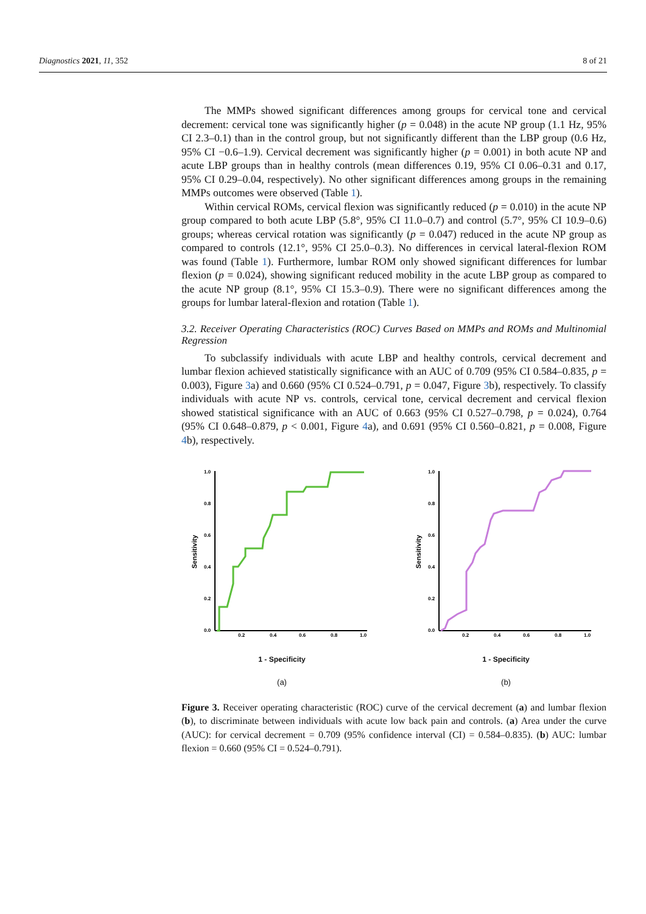Diagnostics 2021, 11, 352 8 of 21
The MMPs showed significant differences among groups for cervical tone and cervical decrement: cervical tone was significantly higher (p = 0.048) in the acute NP group (1.1 Hz, 95% CI 2.3–0.1) than in the control group, but not significantly different than the LBP group (0.6 Hz, 95% CI −0.6–1.9). Cervical decrement was significantly higher (p = 0.001) in both acute NP and acute LBP groups than in healthy controls (mean differences 0.19, 95% CI 0.06–0.31 and 0.17, 95% CI 0.29–0.04, respectively). No other significant differences among groups in the remaining MMPs outcomes were observed (Table 1).
Within cervical ROMs, cervical flexion was significantly reduced (p = 0.010) in the acute NP group compared to both acute LBP (5.8°, 95% CI 11.0–0.7) and control (5.7°, 95% CI 10.9–0.6) groups; whereas cervical rotation was significantly (p = 0.047) reduced in the acute NP group as compared to controls (12.1°, 95% CI 25.0–0.3). No differences in cervical lateral-flexion ROM was found (Table 1). Furthermore, lumbar ROM only showed significant differences for lumbar flexion (p = 0.024), showing significant reduced mobility in the acute LBP group as compared to the acute NP group (8.1°, 95% CI 15.3–0.9). There were no significant differences among the groups for lumbar lateral-flexion and rotation (Table 1).
3.2. Receiver Operating Characteristics (ROC) Curves Based on MMPs and ROMs and Multinomial Regression
To subclassify individuals with acute LBP and healthy controls, cervical decrement and lumbar flexion achieved statistically significance with an AUC of 0.709 (95% CI 0.584–0.835, p = 0.003), Figure 3a) and 0.660 (95% CI 0.524–0.791, p = 0.047, Figure 3b), respectively. To classify individuals with acute NP vs. controls, cervical tone, cervical decrement and cervical flexion showed statistical significance with an AUC of 0.663 (95% CI 0.527–0.798, p = 0.024), 0.764 (95% CI 0.648–0.879, p < 0.001, Figure 4a), and 0.691 (95% CI 0.560–0.821, p = 0.008, Figure 4b), respectively.
1.0
0.8
0.6
0.4
0.2
0.0
0.2
0.4
0.6
0.8
1.0
Sensitivity
1 - Specificity
(a)
1.0
0.8
0.6
0.4
0.2
0.0
0.2
0.4
0.6
0.8
1.0
Sensitivity
1 - Specificity
(b)
Figure 3. Receiver operating characteristic (ROC) curve of the cervical decrement (a) and lumbar flexion (b), to discriminate between individuals with acute low back pain and controls. (a) Area under the curve (AUC): for cervical decrement = 0.709 (95% confidence interval (CI) = 0.584–0.835). (b) AUC: lumbar flexion = 0.660 (95% CI = 0.524–0.791).